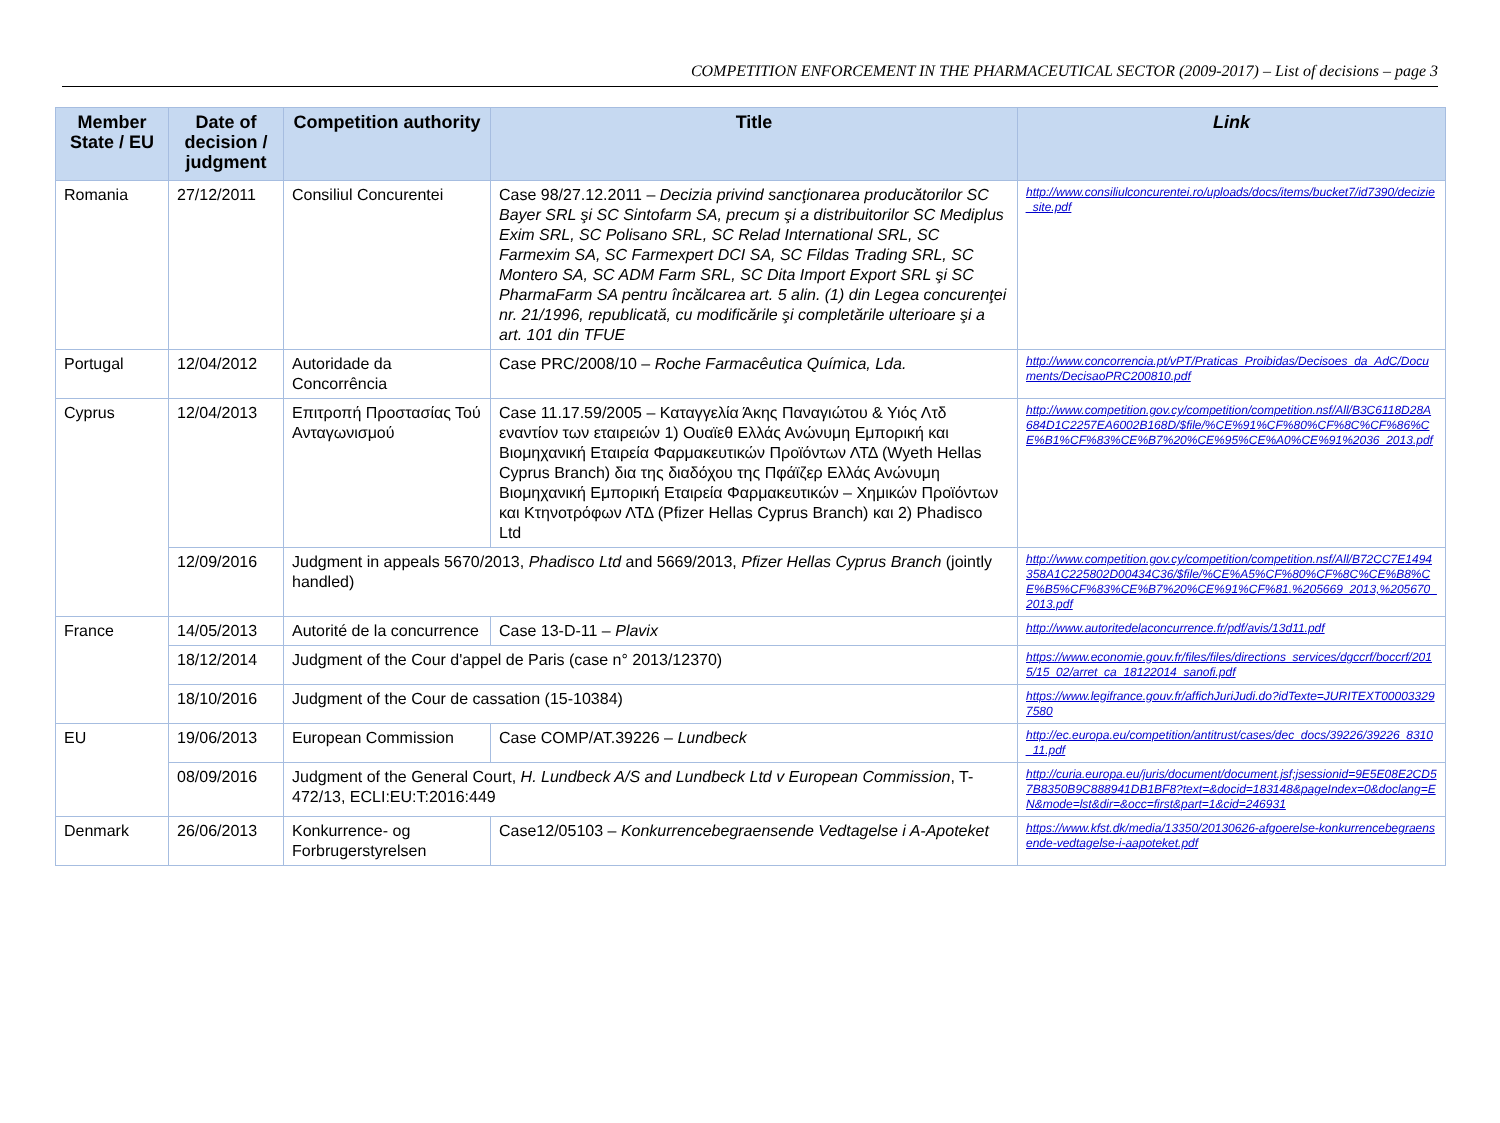COMPETITION ENFORCEMENT IN THE PHARMACEUTICAL SECTOR (2009-2017) – List of decisions – page 3
| Member State / EU | Date of decision / judgment | Competition authority | Title | Link |
| --- | --- | --- | --- | --- |
| Romania | 27/12/2011 | Consiliul Concurentei | Case 98/27.12.2011 – Decizia privind sancţionarea producătorilor SC Bayer SRL şi SC Sintofarm SA, precum şi a distribuitorilor SC Mediplus Exim SRL, SC Polisano SRL, SC Relad International SRL, SC Farmexim SA, SC Farmexpert DCI SA, SC Fildas Trading SRL, SC Montero SA, SC ADM Farm SRL, SC Dita Import Export SRL şi SC PharmaFarm SA pentru încălcarea art. 5 alin. (1) din Legea concurenţei nr. 21/1996, republicată, cu modificările şi completările ulterioare şi a art. 101 din TFUE | http://www.consiliulconcurentei.ro/uploads/docs/items/bucket7/id7390/decizie_site.pdf |
| Portugal | 12/04/2012 | Autoridade da Concorrência | Case PRC/2008/10 – Roche Farmacêutica Química, Lda. | http://www.concorrencia.pt/vPT/Praticas_Proibidas/Decisoes_da_AdC/Documents/DecisaoPRC200810.pdf |
| Cyprus | 12/04/2013 | Επιτροπή Προστασίας Τού Ανταγωνισμού | Case 11.17.59/2005 – Καταγγελία Άκης Παναγιώτου & Υιός Λτδ εναντίον των εταιρειών 1) Ουαϊεθ Ελλάς Ανώνυμη Εμπορική και Βιομηχανική Εταιρεία Φαρμακευτικών Προϊόντων ΛΤΔ (Wyeth Hellas Cyprus Branch) δια της διαδόχου της Πφάϊζερ Ελλάς Ανώνυμη Βιομηχανική Εμπορική Εταιρεία Φαρμακευτικών – Χημικών Προϊόντων και Κτηνοτρόφων ΛΤΔ (Pfizer Hellas Cyprus Branch) και 2) Phadisco Ltd | http://www.competition.gov.cy/competition/competition.nsf/All/B3C6118D28A684D1C2257EA6002B168D/$file/%CE%91%CF%80%CF%8C%CF%86%CE%B1%CF%83%CE%B7%20%CE%95%CE%A0%CE%91%2036_2013.pdf |
| | 12/09/2016 | Judgment in appeals 5670/2013, Phadisco Ltd and 5669/2013, Pfizer Hellas Cyprus Branch (jointly handled) | | http://www.competition.gov.cy/competition/competition.nsf/All/B72CC7E1494358A1C225802D00434C36/$file/%CE%A5%CF%80%CF%8C%CE%B8%CE%B5%CF%83%CE%B7%20%CE%91%CF%81.%205669_2013,%205670_2013.pdf |
| France | 14/05/2013 | Autorité de la concurrence | Case 13-D-11 – Plavix | http://www.autoritedelaconcurrence.fr/pdf/avis/13d11.pdf |
| | 18/12/2014 | Judgment of the Cour d'appel de Paris (case n° 2013/12370) | | https://www.economie.gouv.fr/files/files/directions_services/dgccrf/boccrf/2015/15_02/arret_ca_18122014_sanofi.pdf |
| | 18/10/2016 | Judgment of the Cour de cassation (15-10384) | | https://www.legifrance.gouv.fr/affichJuriJudi.do?idTexte=JURITEXT000033297580 |
| EU | 19/06/2013 | European Commission | Case COMP/AT.39226 – Lundbeck | http://ec.europa.eu/competition/antitrust/cases/dec_docs/39226/39226_8310_11.pdf |
| | 08/09/2016 | Judgment of the General Court, H. Lundbeck A/S and Lundbeck Ltd v European Commission , T-472/13, ECLI:EU:T:2016:449 | | http://curia.europa.eu/juris/document/document.jsf;jsessionid=9E5E08E2CD57B8350B9C888941DB1BF8?text=&docid=183148&pageIndex=0&doclang=EN&mode=lst&dir=&occ=first&part=1&cid=246931 |
| Denmark | 26/06/2013 | Konkurrence- og Forbrugerstyrelsen | Case12/05103 – Konkurrencebegraensende Vedtagelse i A-Apoteket | https://www.kfst.dk/media/13350/20130626-afgoerelse-konkurrencebegraensende-vedtagelse-i-aapoteket.pdf |